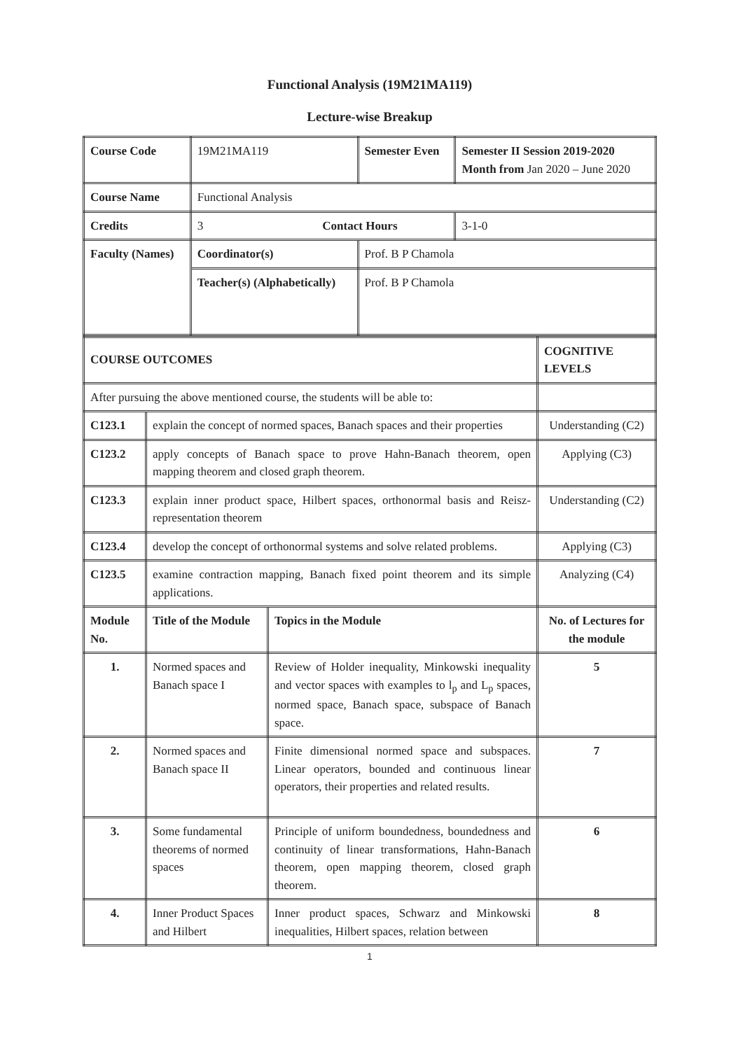Functional Analysis (19M21MA119)
Lecture-wise Breakup
| Course Code | 19M21MA119 | Semester Even | Semester II Session 2019-2020 Month from Jan 2020 – June 2020 |
| Course Name | Functional Analysis | | |
| Credits | 3 Contact Hours | | 3-1-0 |
| Faculty (Names) | Coordinator(s) | Prof. B P Chamola | |
| | Teacher(s) (Alphabetically) | Prof. B P Chamola | |
| COURSE OUTCOMES | | | COGNITIVE LEVELS |
| --- | --- | --- | --- |
| After pursuing the above mentioned course, the students will be able to: | | | |
| C123.1 | explain the concept of normed spaces, Banach spaces and their properties | | Understanding (C2) |
| C123.2 | apply concepts of Banach space to prove Hahn-Banach theorem, open mapping theorem and closed graph theorem. | | Applying (C3) |
| C123.3 | explain inner product space, Hilbert spaces, orthonormal basis and Reisz-representation theorem | | Understanding (C2) |
| C123.4 | develop the concept of orthonormal systems and solve related problems. | | Applying (C3) |
| C123.5 | examine contraction mapping, Banach fixed point theorem and its simple applications. | | Analyzing (C4) |
| Module No. | Title of the Module | Topics in the Module | No. of Lectures for the module |
| 1. | Normed spaces and Banach space I | Review of Holder inequality, Minkowski inequality and vector spaces with examples to l<sub>p</sub> and L<sub>p</sub> spaces, normed space, Banach space, subspace of Banach space. | 5 |
| 2. | Normed spaces and Banach space II | Finite dimensional normed space and subspaces. Linear operators, bounded and continuous linear operators, their properties and related results. | 7 |
| 3. | Some fundamental theorems of normed spaces | Principle of uniform boundedness, boundedness and continuity of linear transformations, Hahn-Banach theorem, open mapping theorem, closed graph theorem. | 6 |
| 4. | Inner Product Spaces and Hilbert | Inner product spaces, Schwarz and Minkowski inequalities, Hilbert spaces, relation between | 8 |
1